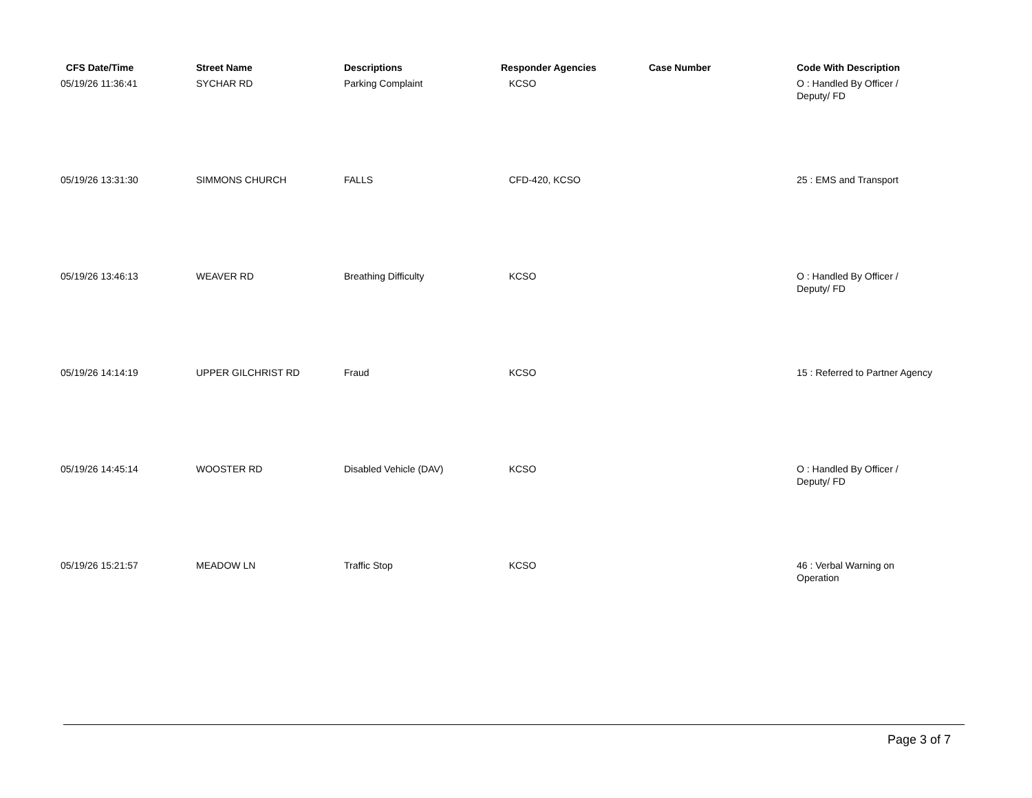| CFS Date/Time | Street Name | Descriptions | Responder Agencies | Case Number | Code With Description |
| --- | --- | --- | --- | --- | --- |
| 05/19/26 11:36:41 | SYCHAR RD | Parking Complaint | KCSO | | O : Handled By Officer / Deputy/ FD |
| 05/19/26 13:31:30 | SIMMONS CHURCH | FALLS | CFD-420, KCSO | | 25 : EMS and Transport |
| 05/19/26 13:46:13 | WEAVER RD | Breathing Difficulty | KCSO | | O : Handled By Officer / Deputy/ FD |
| 05/19/26 14:14:19 | UPPER GILCHRIST RD | Fraud | KCSO | | 15 : Referred to Partner Agency |
| 05/19/26 14:45:14 | WOOSTER RD | Disabled Vehicle (DAV) | KCSO | | O : Handled By Officer / Deputy/ FD |
| 05/19/26 15:21:57 | MEADOW LN | Traffic Stop | KCSO | | 46 : Verbal Warning on Operation |
Page 3 of 7